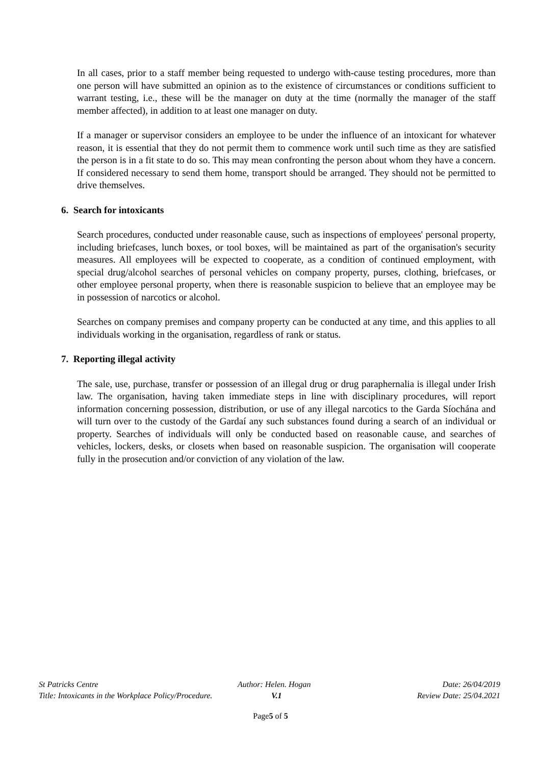In all cases, prior to a staff member being requested to undergo with-cause testing procedures, more than one person will have submitted an opinion as to the existence of circumstances or conditions sufficient to warrant testing, i.e., these will be the manager on duty at the time (normally the manager of the staff member affected), in addition to at least one manager on duty.
If a manager or supervisor considers an employee to be under the influence of an intoxicant for whatever reason, it is essential that they do not permit them to commence work until such time as they are satisfied the person is in a fit state to do so. This may mean confronting the person about whom they have a concern. If considered necessary to send them home, transport should be arranged. They should not be permitted to drive themselves.
6. Search for intoxicants
Search procedures, conducted under reasonable cause, such as inspections of employees' personal property, including briefcases, lunch boxes, or tool boxes, will be maintained as part of the organisation's security measures. All employees will be expected to cooperate, as a condition of continued employment, with special drug/alcohol searches of personal vehicles on company property, purses, clothing, briefcases, or other employee personal property, when there is reasonable suspicion to believe that an employee may be in possession of narcotics or alcohol.
Searches on company premises and company property can be conducted at any time, and this applies to all individuals working in the organisation, regardless of rank or status.
7. Reporting illegal activity
The sale, use, purchase, transfer or possession of an illegal drug or drug paraphernalia is illegal under Irish law. The organisation, having taken immediate steps in line with disciplinary procedures, will report information concerning possession, distribution, or use of any illegal narcotics to the Garda Síochána and will turn over to the custody of the Gardaí any such substances found during a search of an individual or property. Searches of individuals will only be conducted based on reasonable cause, and searches of vehicles, lockers, desks, or closets when based on reasonable suspicion. The organisation will cooperate fully in the prosecution and/or conviction of any violation of the law.
| St Patricks Centre | Author: Helen. Hogan | Date: 26/04/2019 |
| Title: Intoxicants in the Workplace Policy/Procedure. | V.1 | Review Date: 25/04.2021 |
Page5 of 5